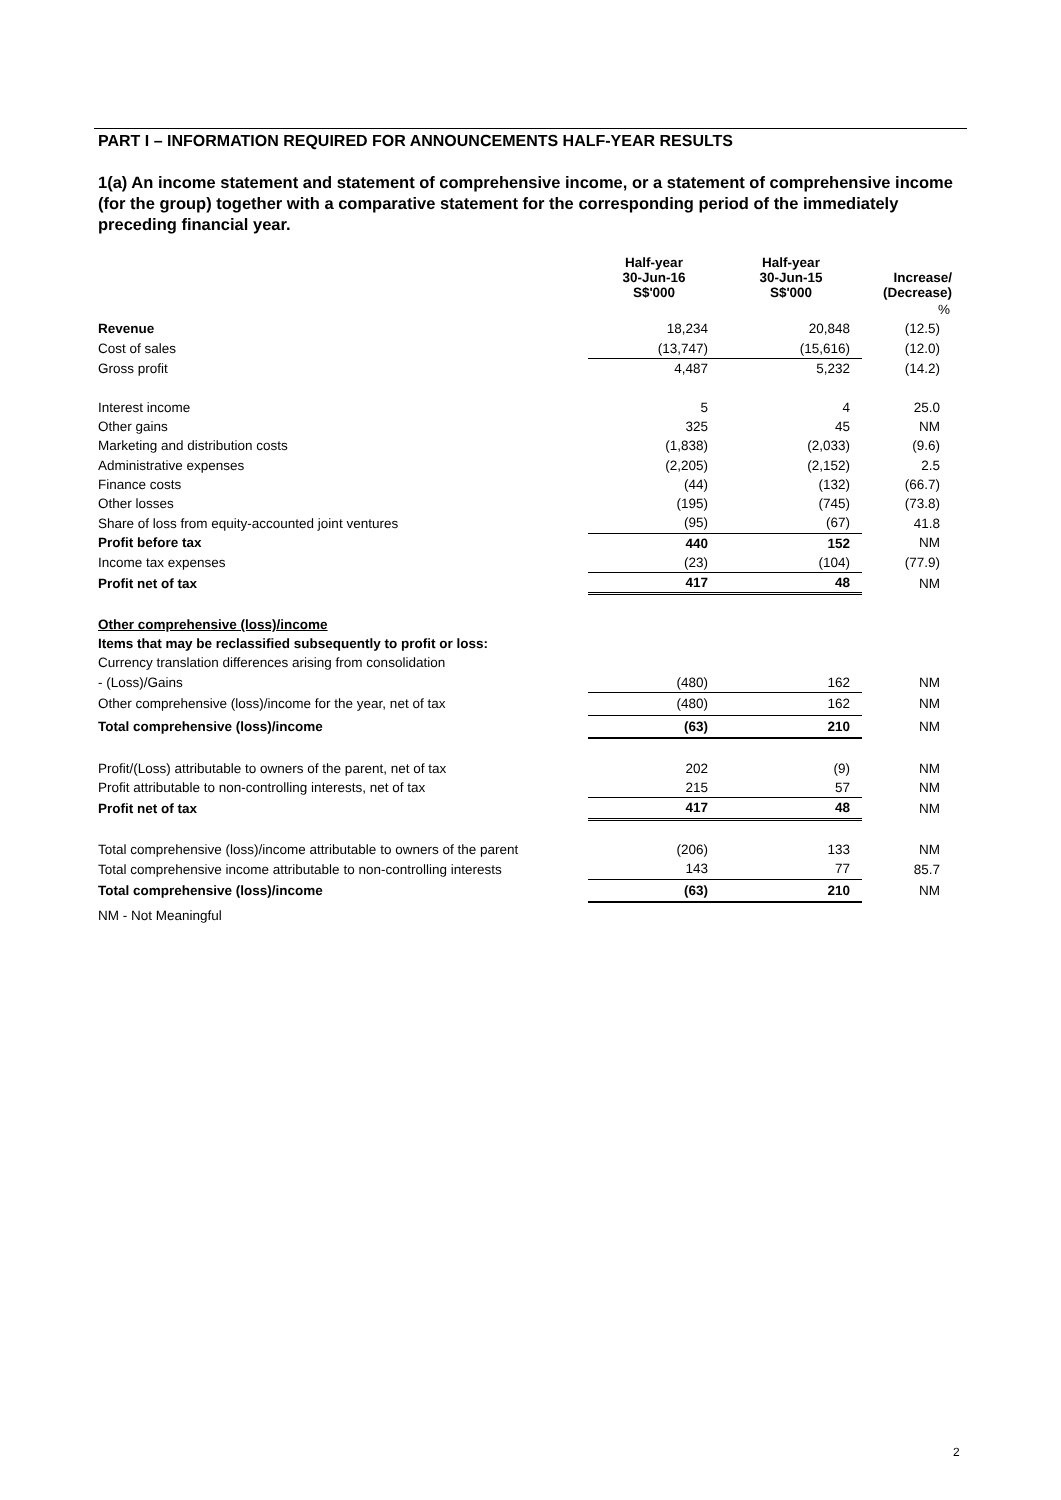PART I – INFORMATION REQUIRED FOR ANNOUNCEMENTS HALF-YEAR RESULTS
1(a) An income statement and statement of comprehensive income, or a statement of comprehensive income (for the group) together with a comparative statement for the corresponding period of the immediately preceding financial year.
| | Half-year 30-Jun-16 S$'000 | Half-year 30-Jun-15 S$'000 | Increase/ (Decrease) |
| --- | --- | --- | --- |
| | | | % |
| Revenue | 18,234 | 20,848 | (12.5) |
| Cost of sales | (13,747) | (15,616) | (12.0) |
| Gross profit | 4,487 | 5,232 | (14.2) |
| Interest income | 5 | 4 | 25.0 |
| Other gains | 325 | 45 | NM |
| Marketing and distribution costs | (1,838) | (2,033) | (9.6) |
| Administrative expenses | (2,205) | (2,152) | 2.5 |
| Finance costs | (44) | (132) | (66.7) |
| Other losses | (195) | (745) | (73.8) |
| Share of loss from equity-accounted joint ventures | (95) | (67) | 41.8 |
| Profit before tax | 440 | 152 | NM |
| Income tax expenses | (23) | (104) | (77.9) |
| Profit net of tax | 417 | 48 | NM |
| Other comprehensive (loss)/income | | | |
| Items that may be reclassified subsequently to profit or loss: | | | |
| Currency translation differences arising from consolidation | | | |
| - (Loss)/Gains | (480) | 162 | NM |
| Other comprehensive (loss)/income for the year, net of tax | (480) | 162 | NM |
| Total comprehensive (loss)/income | (63) | 210 | NM |
| Profit/(Loss) attributable to owners of the parent, net of tax | 202 | (9) | NM |
| Profit attributable to non-controlling interests, net of tax | 215 | 57 | NM |
| Profit net of tax | 417 | 48 | NM |
| Total comprehensive (loss)/income attributable to owners of the parent | (206) | 133 | NM |
| Total comprehensive income attributable to non-controlling interests | 143 | 77 | 85.7 |
| Total comprehensive (loss)/income | (63) | 210 | NM |
| NM - Not Meaningful | | | |
2